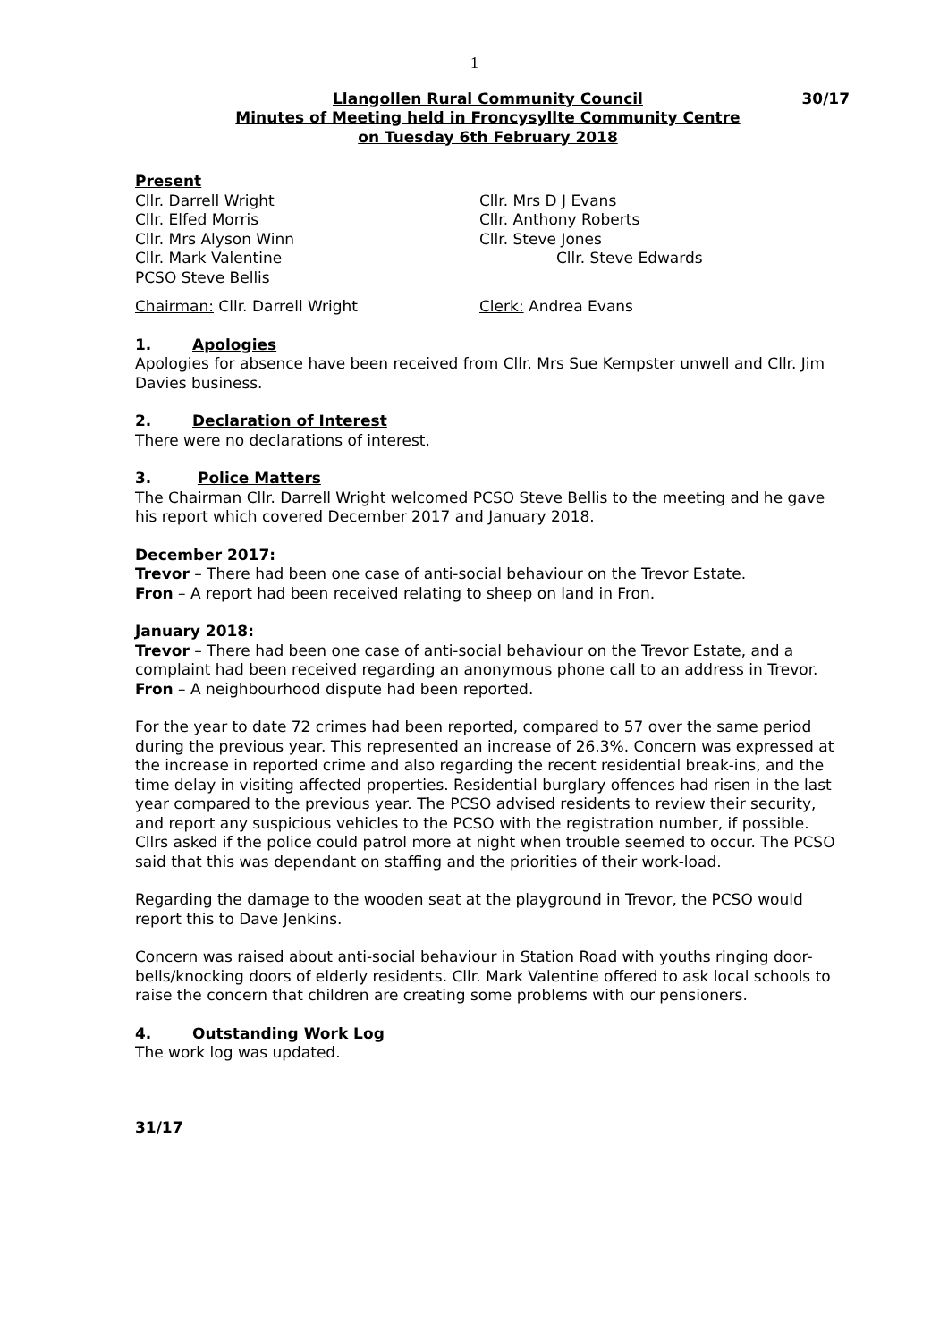1
Llangollen Rural Community Council 30/17
Minutes of Meeting held in Froncysyllte Community Centre
on Tuesday 6th February 2018
Present
Cllr. Darrell Wright
Cllr. Elfed Morris
Cllr. Mrs Alyson Winn
Cllr. Mark Valentine
PCSO Steve Bellis
Cllr. Mrs D J Evans
Cllr. Anthony Roberts
Cllr. Steve Jones
Cllr. Steve Edwards
Chairman: Cllr. Darrell Wright Clerk: Andrea Evans
1. Apologies
Apologies for absence have been received from Cllr. Mrs Sue Kempster unwell and Cllr. Jim Davies business.
2. Declaration of Interest
There were no declarations of interest.
3. Police Matters
The Chairman Cllr. Darrell Wright welcomed PCSO Steve Bellis to the meeting and he gave his report which covered December 2017 and January 2018.
December 2017:
Trevor – There had been one case of anti-social behaviour on the Trevor Estate.
Fron – A report had been received relating to sheep on land in Fron.
January 2018:
Trevor – There had been one case of anti-social behaviour on the Trevor Estate, and a complaint had been received regarding an anonymous phone call to an address in Trevor.
Fron – A neighbourhood dispute had been reported.
For the year to date 72 crimes had been reported, compared to 57 over the same period during the previous year. This represented an increase of 26.3%. Concern was expressed at the increase in reported crime and also regarding the recent residential break-ins, and the time delay in visiting affected properties. Residential burglary offences had risen in the last year compared to the previous year. The PCSO advised residents to review their security, and report any suspicious vehicles to the PCSO with the registration number, if possible. Cllrs asked if the police could patrol more at night when trouble seemed to occur. The PCSO said that this was dependant on staffing and the priorities of their work-load.
Regarding the damage to the wooden seat at the playground in Trevor, the PCSO would report this to Dave Jenkins.
Concern was raised about anti-social behaviour in Station Road with youths ringing door-bells/knocking doors of elderly residents. Cllr. Mark Valentine offered to ask local schools to raise the concern that children are creating some problems with our pensioners.
4. Outstanding Work Log
The work log was updated.
31/17